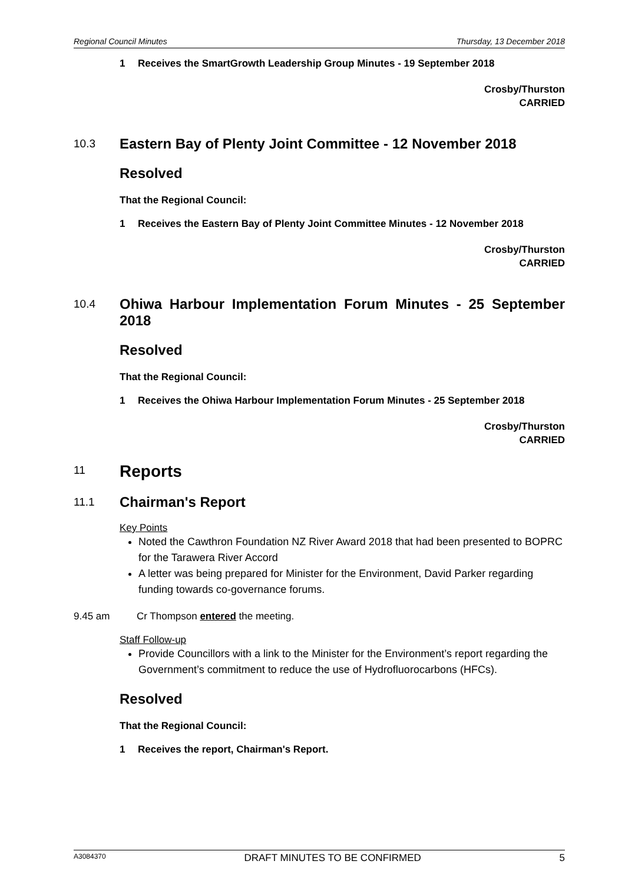Regional Council Minutes Thursday, 13 December 2018
1 Receives the SmartGrowth Leadership Group Minutes - 19 September 2018
Crosby/Thurston
CARRIED
10.3 Eastern Bay of Plenty Joint Committee - 12 November 2018
Resolved
That the Regional Council:
1 Receives the Eastern Bay of Plenty Joint Committee Minutes - 12 November 2018
Crosby/Thurston
CARRIED
10.4 Ohiwa Harbour Implementation Forum Minutes - 25 September 2018
Resolved
That the Regional Council:
1 Receives the Ohiwa Harbour Implementation Forum Minutes - 25 September 2018
Crosby/Thurston
CARRIED
11 Reports
11.1 Chairman's Report
Key Points
Noted the Cawthron Foundation NZ River Award 2018 that had been presented to BOPRC for the Tarawera River Accord
A letter was being prepared for Minister for the Environment, David Parker regarding funding towards co-governance forums.
9.45 am Cr Thompson entered the meeting.
Staff Follow-up
Provide Councillors with a link to the Minister for the Environment’s report regarding the Government’s commitment to reduce the use of Hydrofluorocarbons (HFCs).
Resolved
That the Regional Council:
1 Receives the report, Chairman's Report.
A3084370 DRAFT MINUTES TO BE CONFIRMED 5